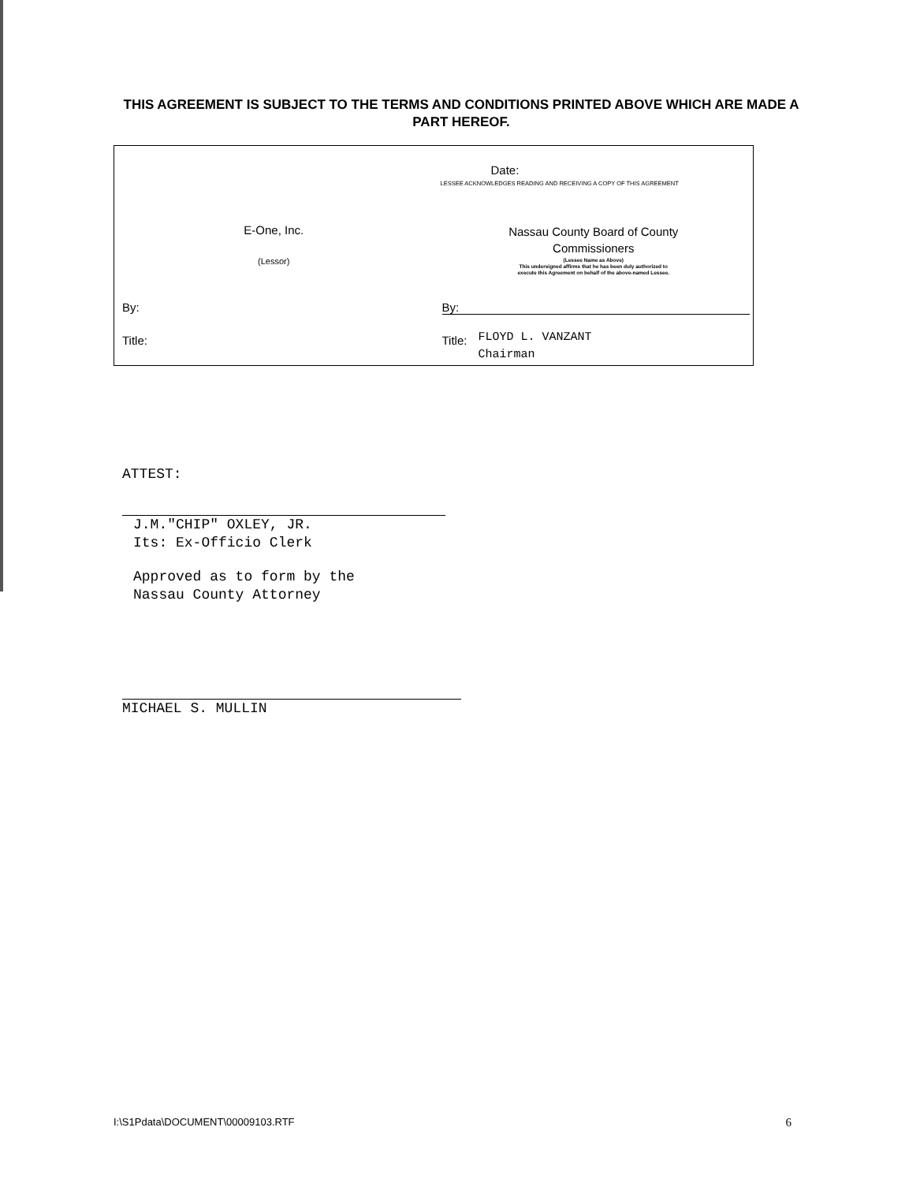THIS AGREEMENT IS SUBJECT TO THE TERMS AND CONDITIONS PRINTED ABOVE WHICH ARE MADE A PART HEREOF.
E-One, Inc.
(Lessor)
By:
Title:
Date:
LESSEE ACKNOWLEDGES READING AND RECEIVING A COPY OF THIS AGREEMENT
Nassau County Board of County
Commissioners
(Lessee Name as Above)
This undersigned affirms that he has been duly authorized to
execute this Agreement on behalf of the above-named Lessee.
By:
Title: FLOYD L. VANZANT
Chairman
ATTEST:
J.M."CHIP" OXLEY, JR.
Its: Ex-Officio Clerk
Approved as to form by the
Nassau County Attorney
MICHAEL S. MULLIN
I:\S1Pdata\DOCUMENT\00009103.RTF 6